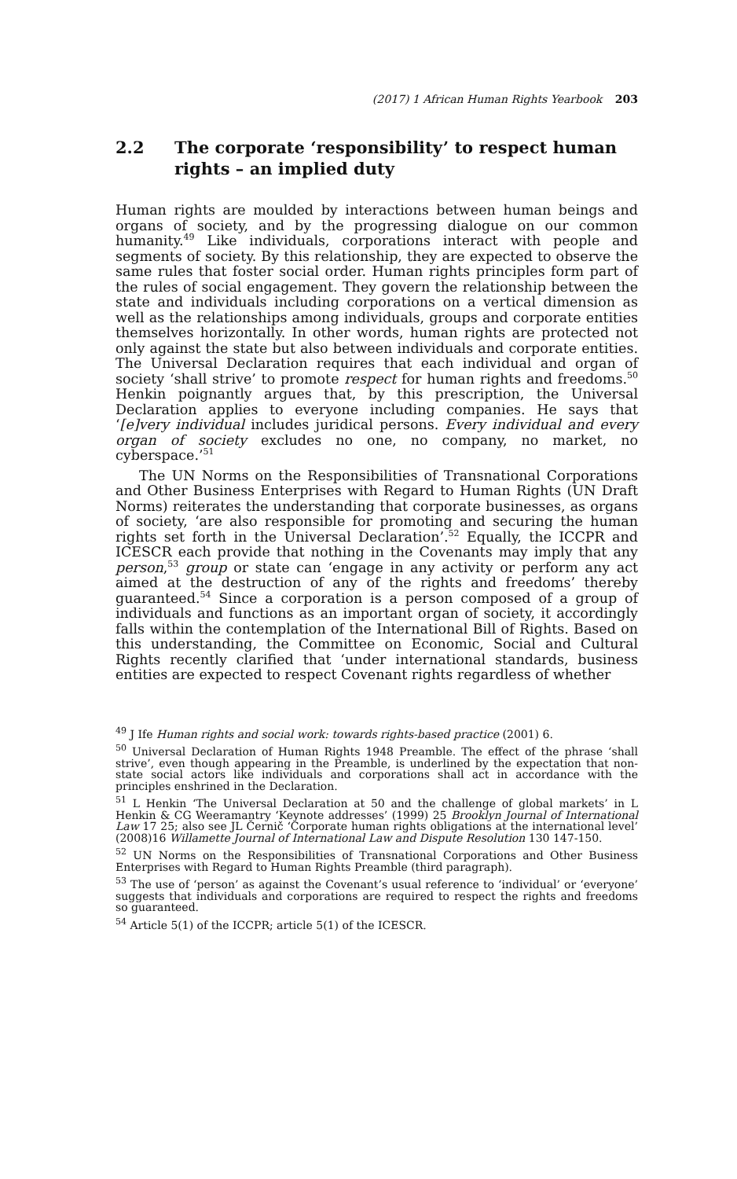(2017) 1 African Human Rights Yearbook 203
2.2 The corporate ‘responsibility’ to respect human rights – an implied duty
Human rights are moulded by interactions between human beings and organs of society, and by the progressing dialogue on our common humanity.<sup>49</sup> Like individuals, corporations interact with people and segments of society. By this relationship, they are expected to observe the same rules that foster social order. Human rights principles form part of the rules of social engagement. They govern the relationship between the state and individuals including corporations on a vertical dimension as well as the relationships among individuals, groups and corporate entities themselves horizontally. In other words, human rights are protected not only against the state but also between individuals and corporate entities. The Universal Declaration requires that each individual and organ of society ‘shall strive’ to promote respect for human rights and freedoms.<sup>50</sup> Henkin poignantly argues that, by this prescription, the Universal Declaration applies to everyone including companies. He says that ‘[e]very individual includes juridical persons. Every individual and every organ of society excludes no one, no company, no market, no cyberspace.’<sup>51</sup>
The UN Norms on the Responsibilities of Transnational Corporations and Other Business Enterprises with Regard to Human Rights (UN Draft Norms) reiterates the understanding that corporate businesses, as organs of society, ‘are also responsible for promoting and securing the human rights set forth in the Universal Declaration’.<sup>52</sup> Equally, the ICCPR and ICESCR each provide that nothing in the Covenants may imply that any person,<sup>53</sup> group or state can ‘engage in any activity or perform any act aimed at the destruction of any of the rights and freedoms’ thereby guaranteed.<sup>54</sup> Since a corporation is a person composed of a group of individuals and functions as an important organ of society, it accordingly falls within the contemplation of the International Bill of Rights. Based on this understanding, the Committee on Economic, Social and Cultural Rights recently clarified that ‘under international standards, business entities are expected to respect Covenant rights regardless of whether
<sup>49</sup> J Ife Human rights and social work: towards rights-based practice (2001) 6.
<sup>50</sup> Universal Declaration of Human Rights 1948 Preamble. The effect of the phrase ‘shall strive’, even though appearing in the Preamble, is underlined by the expectation that non-state social actors like individuals and corporations shall act in accordance with the principles enshrined in the Declaration.
<sup>51</sup> L Henkin ‘The Universal Declaration at 50 and the challenge of global markets’ in L Henkin & CG Weeramantry ‘Keynote addresses’ (1999) 25 Brooklyn Journal of International Law 17 25; also see JL Černič ‘Corporate human rights obligations at the international level’ (2008)16 Willamette Journal of International Law and Dispute Resolution 130 147-150.
<sup>52</sup> UN Norms on the Responsibilities of Transnational Corporations and Other Business Enterprises with Regard to Human Rights Preamble (third paragraph).
<sup>53</sup> The use of ‘person’ as against the Covenant’s usual reference to ‘individual’ or ‘everyone’ suggests that individuals and corporations are required to respect the rights and freedoms so guaranteed.
<sup>54</sup> Article 5(1) of the ICCPR; article 5(1) of the ICESCR.